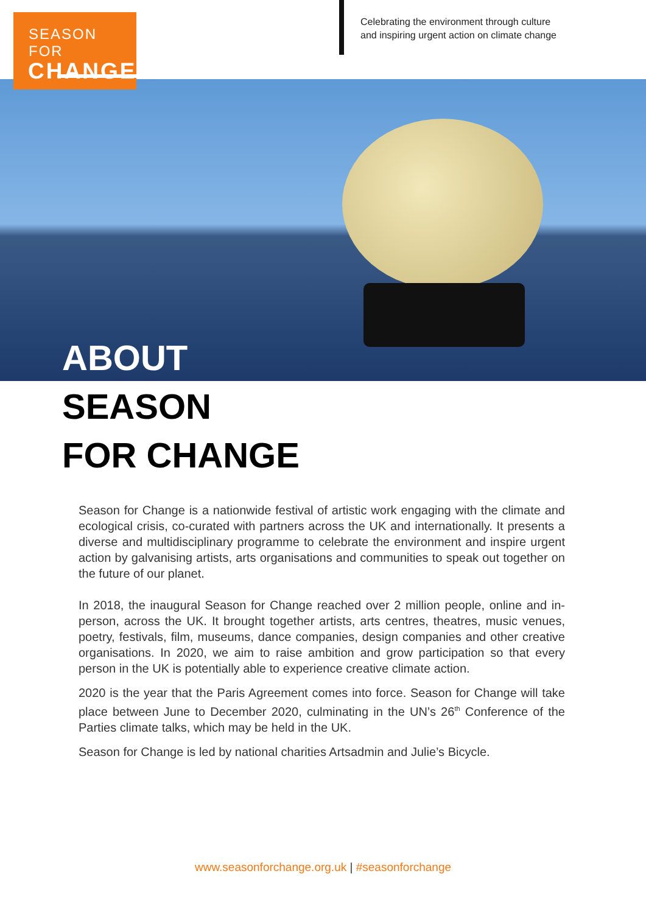SEASON FOR
CHANGE
Celebrating the environment through culture
and inspiring urgent action on climate change
ABOUT
SEASON
FOR CHANGE
Season for Change is a nationwide festival of artistic work engaging with the climate and ecological crisis, co-curated with partners across the UK and internationally. It presents a diverse and multidisciplinary programme to celebrate the environment and inspire urgent action by galvanising artists, arts organisations and communities to speak out together on the future of our planet.
In 2018, the inaugural Season for Change reached over 2 million people, online and in-person, across the UK. It brought together artists, arts centres, theatres, music venues, poetry, festivals, film, museums, dance companies, design companies and other creative organisations. In 2020, we aim to raise ambition and grow participation so that every person in the UK is potentially able to experience creative climate action.
2020 is the year that the Paris Agreement comes into force. Season for Change will take place between June to December 2020, culminating in the UN’s 26<sup>th</sup> Conference of the Parties climate talks, which may be held in the UK.
Season for Change is led by national charities Artsadmin and Julie’s Bicycle.
www.seasonforchange.org.uk | #seasonforchange